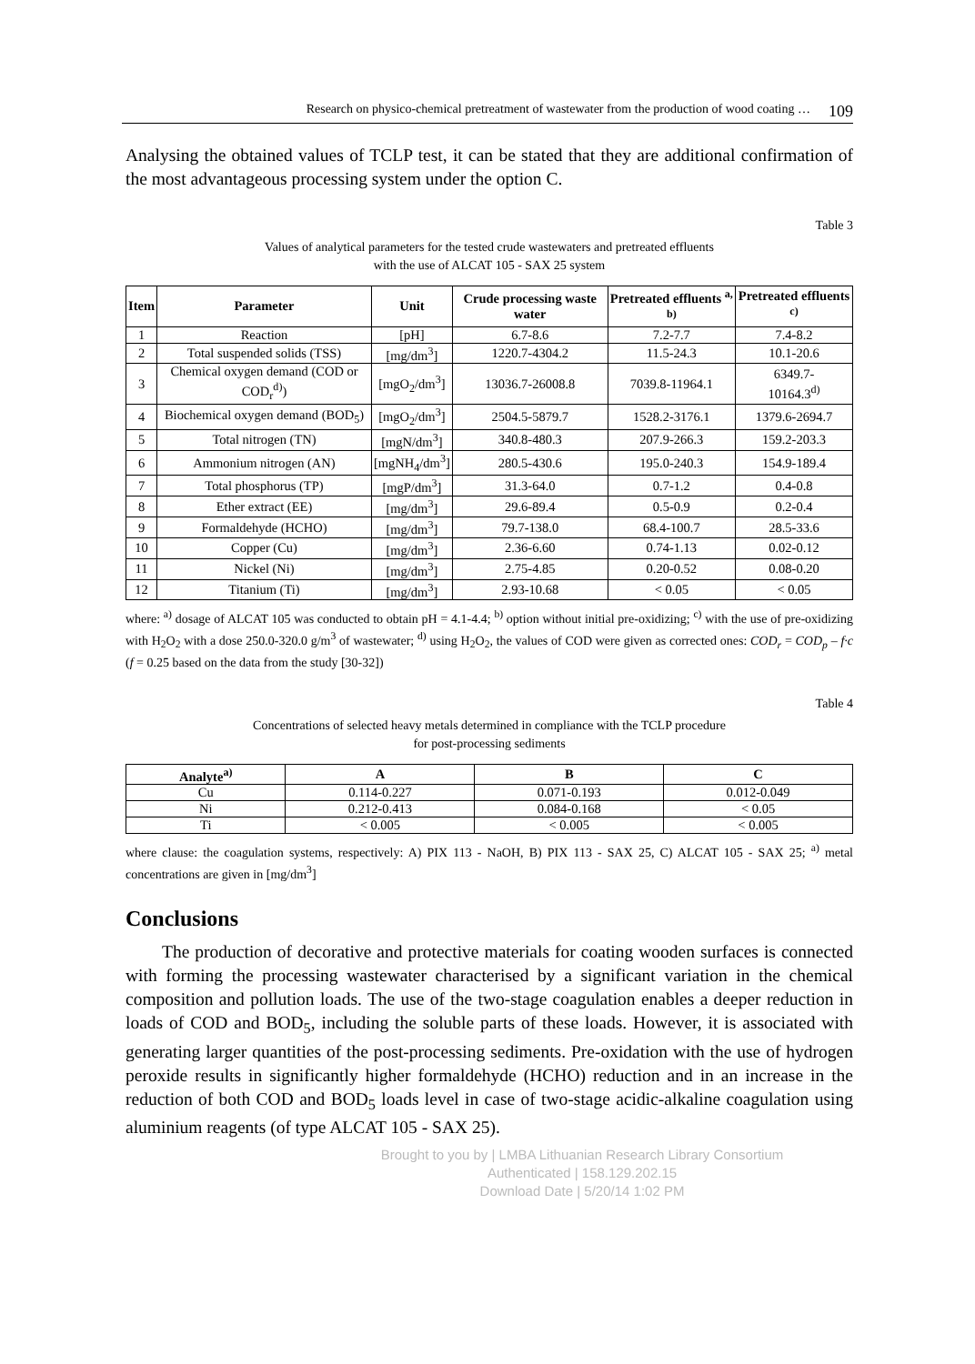Research on physico-chemical pretreatment of wastewater from the production of wood coating … 109
Analysing the obtained values of TCLP test, it can be stated that they are additional confirmation of the most advantageous processing system under the option C.
Table 3
Values of analytical parameters for the tested crude wastewaters and pretreated effluents
with the use of ALCAT 105 - SAX 25 system
| Item | Parameter | Unit | Crude processing waste water | Pretreated effluents <sup>a, b)</sup> | Pretreated effluents <sup>c)</sup> |
| --- | --- | --- | --- | --- | --- |
| 1 | Reaction | [pH] | 6.7-8.6 | 7.2-7.7 | 7.4-8.2 |
| 2 | Total suspended solids (TSS) | [mg/dm<sup>3</sup>] | 1220.7-4304.2 | 11.5-24.3 | 10.1-20.6 |
| 3 | Chemical oxygen demand (COD or COD<sub>r</sub><sup>d)</sup>) | [mgO<sub>2</sub>/dm<sup>3</sup>] | 13036.7-26008.8 | 7039.8-11964.1 | 6349.7- 10164.3<sup>d)</sup> |
| 4 | Biochemical oxygen demand (BOD<sub>5</sub>) | [mgO<sub>2</sub>/dm<sup>3</sup>] | 2504.5-5879.7 | 1528.2-3176.1 | 1379.6-2694.7 |
| 5 | Total nitrogen (TN) | [mgN/dm<sup>3</sup>] | 340.8-480.3 | 207.9-266.3 | 159.2-203.3 |
| 6 | Ammonium nitrogen (AN) | [mgNH<sub>4</sub>/dm<sup>3</sup>] | 280.5-430.6 | 195.0-240.3 | 154.9-189.4 |
| 7 | Total phosphorus (TP) | [mgP/dm<sup>3</sup>] | 31.3-64.0 | 0.7-1.2 | 0.4-0.8 |
| 8 | Ether extract (EE) | [mg/dm<sup>3</sup>] | 29.6-89.4 | 0.5-0.9 | 0.2-0.4 |
| 9 | Formaldehyde (HCHO) | [mg/dm<sup>3</sup>] | 79.7-138.0 | 68.4-100.7 | 28.5-33.6 |
| 10 | Copper (Cu) | [mg/dm<sup>3</sup>] | 2.36-6.60 | 0.74-1.13 | 0.02-0.12 |
| 11 | Nickel (Ni) | [mg/dm<sup>3</sup>] | 2.75-4.85 | 0.20-0.52 | 0.08-0.20 |
| 12 | Titanium (Ti) | [mg/dm<sup>3</sup>] | 2.93-10.68 | < 0.05 | < 0.05 |
where: <sup>a)</sup> dosage of ALCAT 105 was conducted to obtain pH = 4.1-4.4; <sup>b)</sup> option without initial pre-oxidizing; <sup>c)</sup> with the use of pre-oxidizing with H<sub>2</sub>O<sub>2</sub> with a dose 250.0-320.0 g/m<sup>3</sup> of wastewater; <sup>d)</sup> using H<sub>2</sub>O<sub>2</sub>, the values of COD were given as corrected ones: COD<sub>r</sub> = COD<sub>p</sub> – f·c (f = 0.25 based on the data from the study [30-32])
Table 4
Concentrations of selected heavy metals determined in compliance with the TCLP procedure
for post-processing sediments
| Analyte<sup>a)</sup> | A | B | C |
| --- | --- | --- | --- |
| Cu | 0.114-0.227 | 0.071-0.193 | 0.012-0.049 |
| Ni | 0.212-0.413 | 0.084-0.168 | < 0.05 |
| Ti | < 0.005 | < 0.005 | < 0.005 |
where clause: the coagulation systems, respectively: A) PIX 113 - NaOH, B) PIX 113 - SAX 25, C) ALCAT 105 - SAX 25; <sup>a)</sup> metal concentrations are given in [mg/dm<sup>3</sup>]
Conclusions
The production of decorative and protective materials for coating wooden surfaces is connected with forming the processing wastewater characterised by a significant variation in the chemical composition and pollution loads. The use of the two-stage coagulation enables a deeper reduction in loads of COD and BOD<sub>5</sub>, including the soluble parts of these loads. However, it is associated with generating larger quantities of the post-processing sediments. Pre-oxidation with the use of hydrogen peroxide results in significantly higher formaldehyde (HCHO) reduction and in an increase in the reduction of both COD and BOD<sub>5</sub> loads level in case of two-stage acidic-alkaline coagulation using aluminium reagents (of type ALCAT 105 - SAX 25).
Brought to you by | LMBA Lithuanian Research Library Consortium
Authenticated | 158.129.202.15
Download Date | 5/20/14 1:02 PM